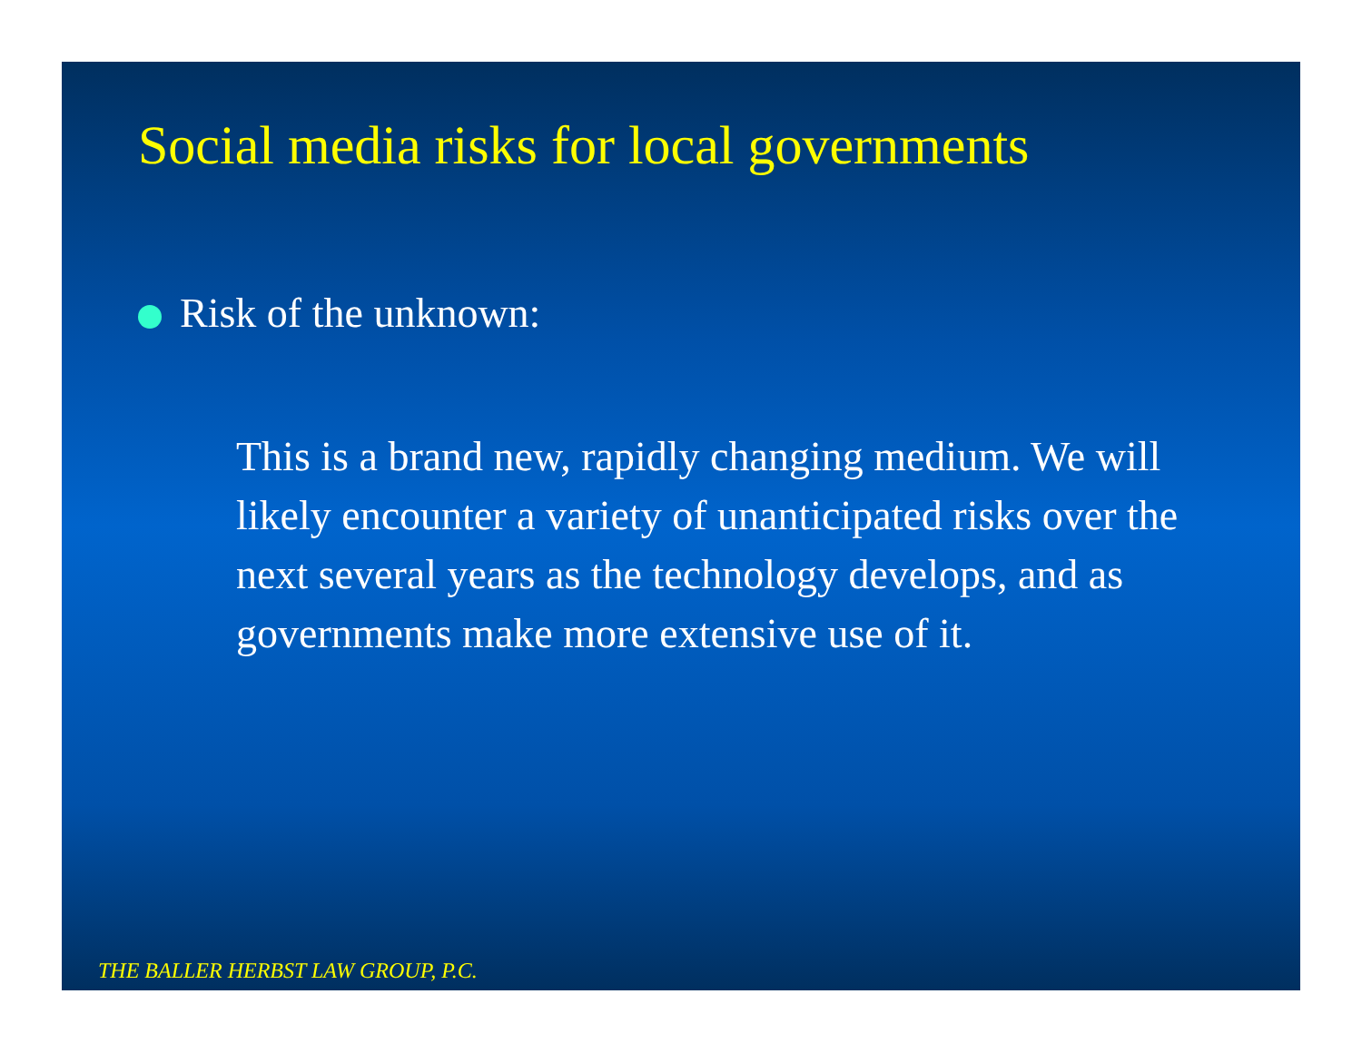Social media risks for local governments
Risk of the unknown:
This is a brand new, rapidly changing medium. We will likely encounter a variety of unanticipated risks over the next several years as the technology develops, and as governments make more extensive use of it.
THE BALLER HERBST LAW GROUP, P.C.